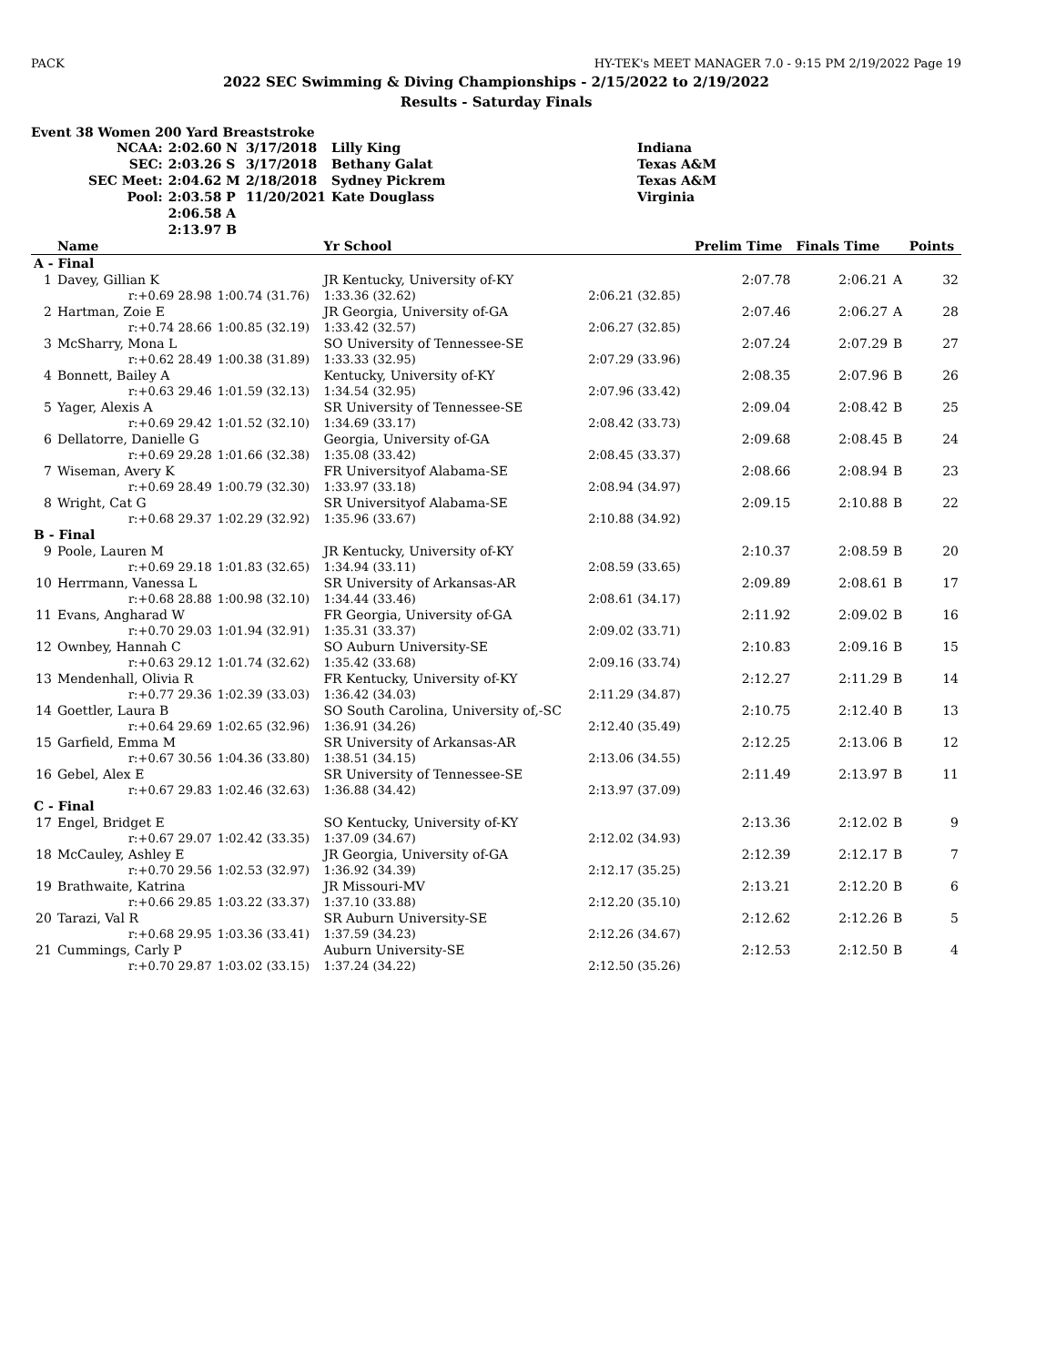PACK HY-TEK's MEET MANAGER 7.0 - 9:15 PM 2/19/2022 Page 19
2022 SEC Swimming & Diving Championships - 2/15/2022 to 2/19/2022
Results - Saturday Finals
Event 38 Women 200 Yard Breaststroke
| NCAA: | 2:02.60 N | 3/17/2018 | Lilly King | Indiana |
| SEC: | 2:03.26 S | 3/17/2018 | Bethany Galat | Texas A&M |
| SEC Meet: | 2:04.62 M | 2/18/2018 | Sydney Pickrem | Texas A&M |
| Pool: | 2:03.58 P | 11/20/2021 | Kate Douglass | Virginia |
| | 2:06.58 A | | | |
| | 2:13.97 B | | | |
| | Name | | Yr School | | Prelim Time | Finals Time | | Points |
| --- | --- | --- | --- | --- | --- | --- | --- | --- |
| A - Final | | | | | | | | |
| 1 | Davey, Gillian K | | JR Kentucky, University of-KY | | 2:07.78 | 2:06.21 | A | 32 |
| | r:+0.69 28.98 | 1:00.74 (31.76) | 1:33.36 (32.62) | 2:06.21 (32.85) | | | | |
| 2 | Hartman, Zoie E | | JR Georgia, University of-GA | | 2:07.46 | 2:06.27 | A | 28 |
| | r:+0.74 28.66 | 1:00.85 (32.19) | 1:33.42 (32.57) | 2:06.27 (32.85) | | | | |
| 3 | McSharry, Mona L | | SO University of Tennessee-SE | | 2:07.24 | 2:07.29 | B | 27 |
| | r:+0.62 28.49 | 1:00.38 (31.89) | 1:33.33 (32.95) | 2:07.29 (33.96) | | | | |
| 4 | Bonnett, Bailey A | | Kentucky, University of-KY | | 2:08.35 | 2:07.96 | B | 26 |
| | r:+0.63 29.46 | 1:01.59 (32.13) | 1:34.54 (32.95) | 2:07.96 (33.42) | | | | |
| 5 | Yager, Alexis A | | SR University of Tennessee-SE | | 2:09.04 | 2:08.42 | B | 25 |
| | r:+0.69 29.42 | 1:01.52 (32.10) | 1:34.69 (33.17) | 2:08.42 (33.73) | | | | |
| 6 | Dellatorre, Danielle G | | Georgia, University of-GA | | 2:09.68 | 2:08.45 | B | 24 |
| | r:+0.69 29.28 | 1:01.66 (32.38) | 1:35.08 (33.42) | 2:08.45 (33.37) | | | | |
| 7 | Wiseman, Avery K | | FR Universityof Alabama-SE | | 2:08.66 | 2:08.94 | B | 23 |
| | r:+0.69 28.49 | 1:00.79 (32.30) | 1:33.97 (33.18) | 2:08.94 (34.97) | | | | |
| 8 | Wright, Cat G | | SR Universityof Alabama-SE | | 2:09.15 | 2:10.88 | B | 22 |
| | r:+0.68 29.37 | 1:02.29 (32.92) | 1:35.96 (33.67) | 2:10.88 (34.92) | | | | |
| B - Final | | | | | | | | |
| 9 | Poole, Lauren M | | JR Kentucky, University of-KY | | 2:10.37 | 2:08.59 | B | 20 |
| | r:+0.69 29.18 | 1:01.83 (32.65) | 1:34.94 (33.11) | 2:08.59 (33.65) | | | | |
| 10 | Herrmann, Vanessa L | | SR University of Arkansas-AR | | 2:09.89 | 2:08.61 | B | 17 |
| | r:+0.68 28.88 | 1:00.98 (32.10) | 1:34.44 (33.46) | 2:08.61 (34.17) | | | | |
| 11 | Evans, Angharad W | | FR Georgia, University of-GA | | 2:11.92 | 2:09.02 | B | 16 |
| | r:+0.70 29.03 | 1:01.94 (32.91) | 1:35.31 (33.37) | 2:09.02 (33.71) | | | | |
| 12 | Ownbey, Hannah C | | SO Auburn University-SE | | 2:10.83 | 2:09.16 | B | 15 |
| | r:+0.63 29.12 | 1:01.74 (32.62) | 1:35.42 (33.68) | 2:09.16 (33.74) | | | | |
| 13 | Mendenhall, Olivia R | | FR Kentucky, University of-KY | | 2:12.27 | 2:11.29 | B | 14 |
| | r:+0.77 29.36 | 1:02.39 (33.03) | 1:36.42 (34.03) | 2:11.29 (34.87) | | | | |
| 14 | Goettler, Laura B | | SO South Carolina, University of,-SC | | 2:10.75 | 2:12.40 | B | 13 |
| | r:+0.64 29.69 | 1:02.65 (32.96) | 1:36.91 (34.26) | 2:12.40 (35.49) | | | | |
| 15 | Garfield, Emma M | | SR University of Arkansas-AR | | 2:12.25 | 2:13.06 | B | 12 |
| | r:+0.67 30.56 | 1:04.36 (33.80) | 1:38.51 (34.15) | 2:13.06 (34.55) | | | | |
| 16 | Gebel, Alex E | | SR University of Tennessee-SE | | 2:11.49 | 2:13.97 | B | 11 |
| | r:+0.67 29.83 | 1:02.46 (32.63) | 1:36.88 (34.42) | 2:13.97 (37.09) | | | | |
| C - Final | | | | | | | | |
| 17 | Engel, Bridget E | | SO Kentucky, University of-KY | | 2:13.36 | 2:12.02 | B | 9 |
| | r:+0.67 29.07 | 1:02.42 (33.35) | 1:37.09 (34.67) | 2:12.02 (34.93) | | | | |
| 18 | McCauley, Ashley E | | JR Georgia, University of-GA | | 2:12.39 | 2:12.17 | B | 7 |
| | r:+0.70 29.56 | 1:02.53 (32.97) | 1:36.92 (34.39) | 2:12.17 (35.25) | | | | |
| 19 | Brathwaite, Katrina | | JR Missouri-MV | | 2:13.21 | 2:12.20 | B | 6 |
| | r:+0.66 29.85 | 1:03.22 (33.37) | 1:37.10 (33.88) | 2:12.20 (35.10) | | | | |
| 20 | Tarazi, Val R | | SR Auburn University-SE | | 2:12.62 | 2:12.26 | B | 5 |
| | r:+0.68 29.95 | 1:03.36 (33.41) | 1:37.59 (34.23) | 2:12.26 (34.67) | | | | |
| 21 | Cummings, Carly P | | Auburn University-SE | | 2:12.53 | 2:12.50 | B | 4 |
| | r:+0.70 29.87 | 1:03.02 (33.15) | 1:37.24 (34.22) | 2:12.50 (35.26) | | | | |